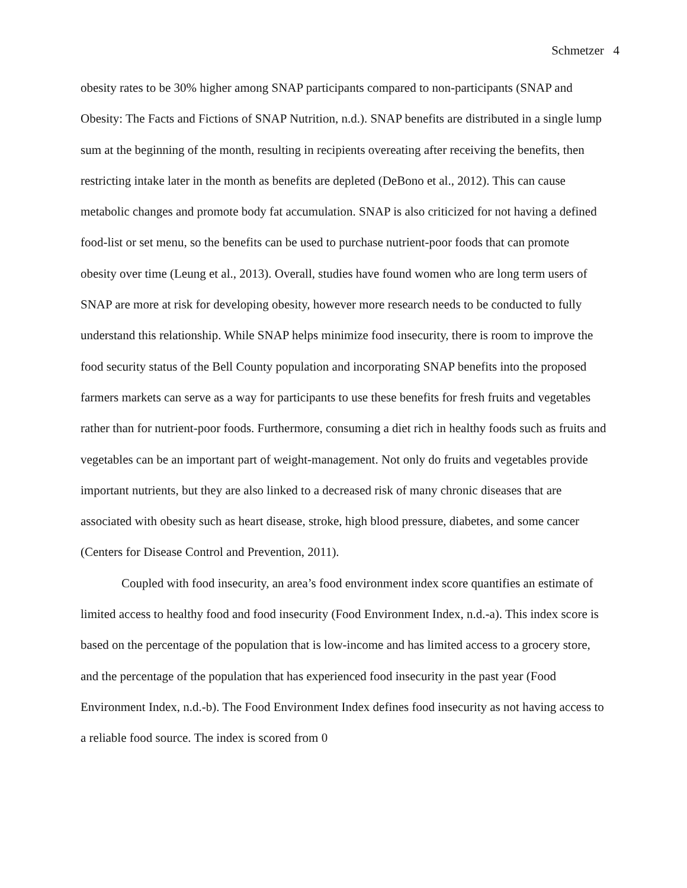Schmetzer 4
obesity rates to be 30% higher among SNAP participants compared to non-participants (SNAP and Obesity: The Facts and Fictions of SNAP Nutrition, n.d.). SNAP benefits are distributed in a single lump sum at the beginning of the month, resulting in recipients overeating after receiving the benefits, then restricting intake later in the month as benefits are depleted (DeBono et al., 2012). This can cause metabolic changes and promote body fat accumulation. SNAP is also criticized for not having a defined food-list or set menu, so the benefits can be used to purchase nutrient-poor foods that can promote obesity over time (Leung et al., 2013). Overall, studies have found women who are long term users of SNAP are more at risk for developing obesity, however more research needs to be conducted to fully understand this relationship. While SNAP helps minimize food insecurity, there is room to improve the food security status of the Bell County population and incorporating SNAP benefits into the proposed farmers markets can serve as a way for participants to use these benefits for fresh fruits and vegetables rather than for nutrient-poor foods. Furthermore, consuming a diet rich in healthy foods such as fruits and vegetables can be an important part of weight-management. Not only do fruits and vegetables provide important nutrients, but they are also linked to a decreased risk of many chronic diseases that are associated with obesity such as heart disease, stroke, high blood pressure, diabetes, and some cancer (Centers for Disease Control and Prevention, 2011).
Coupled with food insecurity, an area’s food environment index score quantifies an estimate of limited access to healthy food and food insecurity (Food Environment Index, n.d.-a). This index score is based on the percentage of the population that is low-income and has limited access to a grocery store, and the percentage of the population that has experienced food insecurity in the past year (Food Environment Index, n.d.-b). The Food Environment Index defines food insecurity as not having access to a reliable food source. The index is scored from 0